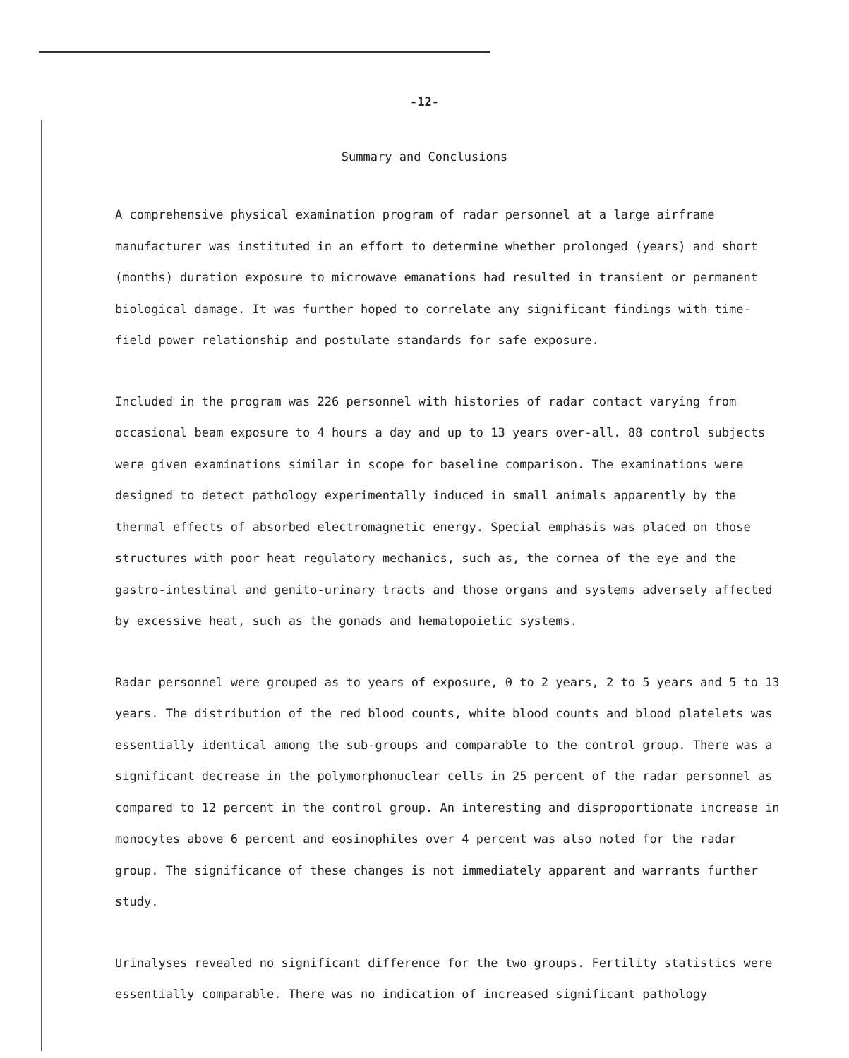-12-
Summary and Conclusions
A comprehensive physical examination program of radar personnel at a large airframe manufacturer was instituted in an effort to determine whether prolonged (years) and short (months) duration exposure to microwave emanations had resulted in transient or permanent biological damage. It was further hoped to correlate any significant findings with time-field power relationship and postulate standards for safe exposure.
Included in the program was 226 personnel with histories of radar contact varying from occasional beam exposure to 4 hours a day and up to 13 years over-all. 88 control subjects were given examinations similar in scope for baseline comparison. The examinations were designed to detect pathology experimentally induced in small animals apparently by the thermal effects of absorbed electromagnetic energy. Special emphasis was placed on those structures with poor heat regulatory mechanics, such as, the cornea of the eye and the gastro-intestinal and genito-urinary tracts and those organs and systems adversely affected by excessive heat, such as the gonads and hematopoietic systems.
Radar personnel were grouped as to years of exposure, 0 to 2 years, 2 to 5 years and 5 to 13 years. The distribution of the red blood counts, white blood counts and blood platelets was essentially identical among the sub-groups and comparable to the control group. There was a significant decrease in the polymorphonuclear cells in 25 percent of the radar personnel as compared to 12 percent in the control group. An interesting and disproportionate increase in monocytes above 6 percent and eosinophiles over 4 percent was also noted for the radar group. The significance of these changes is not immediately apparent and warrants further study.
Urinalyses revealed no significant difference for the two groups. Fertility statistics were essentially comparable. There was no indication of increased significant pathology